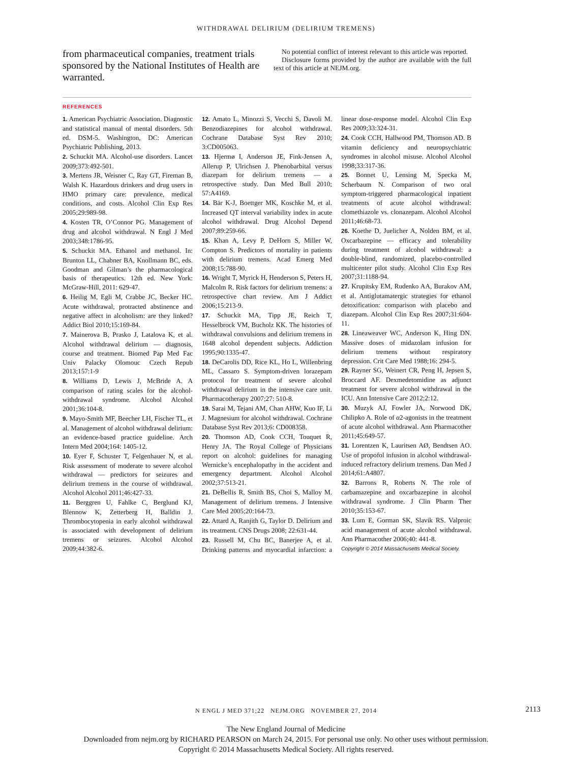WITHDRAWAL DELIRIUM (DELIRIUM TREMENS)
from pharmaceutical companies, treatment trials sponsored by the National Institutes of Health are warranted.
No potential conflict of interest relevant to this article was reported.
Disclosure forms provided by the author are available with the full text of this article at NEJM.org.
REFERENCES
1. American Psychiatric Association. Diagnostic and statistical manual of mental disorders. 5th ed. DSM-5. Washington, DC: American Psychiatric Publishing, 2013.
2. Schuckit MA. Alcohol-use disorders. Lancet 2009;373:492-501.
3. Mertens JR, Weisner C, Ray GT, Fireman B, Walsh K. Hazardous drinkers and drug users in HMO primary care: prevalence, medical conditions, and costs. Alcohol Clin Exp Res 2005;29:989-98.
4. Kosten TR, O’Connor PG. Management of drug and alcohol withdrawal. N Engl J Med 2003;348:1786-95.
5. Schuckit MA. Ethanol and methanol. In: Brunton LL, Chabner BA, Knollmann BC, eds. Goodman and Gilman’s the pharmacological basis of therapeutics. 12th ed. New York: McGraw-Hill, 2011: 629-47.
6. Heilig M, Egli M, Crabbe JC, Becker HC. Acute withdrawal, protracted abstinence and negative affect in alcoholism: are they linked? Addict Biol 2010;15:169-84.
7. Mainerova B, Prasko J, Latalova K, et al. Alcohol withdrawal delirium — diagnosis, course and treatment. Biomed Pap Med Fac Univ Palacky Olomouc Czech Repub 2013;157:1-9
8. Williams D, Lewis J, McBride A. A comparison of rating scales for the alcohol-withdrawal syndrome. Alcohol Alcohol 2001;36:104-8.
9. Mayo-Smith MF, Beecher LH, Fischer TL, et al. Management of alcohol withdrawal delirium: an evidence-based practice guideline. Arch Intern Med 2004;164: 1405-12.
10. Eyer F, Schuster T, Felgenhauer N, et al. Risk assessment of moderate to severe alcohol withdrawal — predictors for seizures and delirium tremens in the course of withdrawal. Alcohol Alcohol 2011;46:427-33.
11. Berggren U, Fahlke C, Berglund KJ, Blennow K, Zetterberg H, Balldin J. Thrombocytopenia in early alcohol withdrawal is associated with development of delirium tremens or seizures. Alcohol Alcohol 2009;44:382-6.
12. Amato L, Minozzi S, Vecchi S, Davoli M. Benzodiazepines for alcohol withdrawal. Cochrane Database Syst Rev 2010; 3:CD005063.
13. Hjermø I, Anderson JE, Fink-Jensen A, Allerup P, Ulrichsen J. Phenobarbital versus diazepam for delirium tremens — a retrospective study. Dan Med Bull 2010; 57:A4169.
14. Bär K-J, Boettger MK, Koschke M, et al. Increased QT interval variability index in acute alcohol withdrawal. Drug Alcohol Depend 2007;89:259-66.
15. Khan A, Levy P, DeHorn S, Miller W, Compton S. Predictors of mortality in patients with delirium tremens. Acad Emerg Med 2008;15:788-90.
16. Wright T, Myrick H, Henderson S, Peters H, Malcolm R. Risk factors for delirium tremens: a retrospective chart review. Am J Addict 2006;15:213-9.
17. Schuckit MA, Tipp JE, Reich T, Hesselbrock VM, Bucholz KK. The histories of withdrawal convulsions and delirium tremens in 1648 alcohol dependent subjects. Addiction 1995;90:1335-47.
18. DeCarolis DD, Rice KL, Ho L, Willenbring ML, Cassaro S. Symptom-driven lorazepam protocol for treatment of severe alcohol withdrawal delirium in the intensive care unit. Pharmacotherapy 2007;27: 510-8.
19. Sarai M, Tejani AM, Chan AHW, Kuo IF, Li J. Magnesium for alcohol withdrawal. Cochrane Database Syst Rev 2013;6: CD008358.
20. Thomson AD, Cook CCH, Touquet R, Henry JA. The Royal College of Physicians report on alcohol: guidelines for managing Wernicke’s encephalopathy in the accident and emergency department. Alcohol Alcohol 2002;37:513-21.
21. DeBellis R, Smith BS, Choi S, Malloy M. Management of delirium tremens. J Intensive Care Med 2005;20:164-73.
22. Attard A, Ranjith G, Taylor D. Delirium and its treatment. CNS Drugs 2008; 22:631-44.
23. Russell M, Chu BC, Banerjee A, et al. Drinking patterns and myocardial infarction: a linear dose-response model. Alcohol Clin Exp Res 2009;33:324-31.
24. Cook CCH, Hallwood PM, Thomson AD. B vitamin deficiency and neuropsychiatric syndromes in alcohol misuse. Alcohol Alcohol 1998;33:317-36.
25. Bonnet U, Lensing M, Specka M, Scherbaum N. Comparison of two oral symptom-triggered pharmacological inpatient treatments of acute alcohol withdrawal: clomethiazole vs. clonazepam. Alcohol Alcohol 2011;46:68-73.
26. Koethe D, Juelicher A, Nolden BM, et al. Oxcarbazepine — efficacy and tolerability during treatment of alcohol withdrawal: a double-blind, randomized, placebo-controlled multicenter pilot study. Alcohol Clin Exp Res 2007;31:1188-94.
27. Krupitsky EM, Rudenko AA, Burakov AM, et al. Antiglutamatergic strategies for ethanol detoxification: comparison with placebo and diazepam. Alcohol Clin Exp Res 2007;31:604-11.
28. Lineaweaver WC, Anderson K, Hing DN. Massive doses of midazolam infusion for delirium tremens without respiratory depression. Crit Care Med 1988;16: 294-5.
29. Rayner SG, Weinert CR, Peng H, Jepsen S, Broccard AF. Dexmedetomidine as adjunct treatment for severe alcohol withdrawal in the ICU. Ann Intensive Care 2012;2:12.
30. Muzyk AJ, Fowler JA, Norwood DK, Chilipko A. Role of α2-agonists in the treatment of acute alcohol withdrawal. Ann Pharmacother 2011;45:649-57.
31. Lorentzen K, Lauritsen AØ, Bendtsen AO. Use of propofol infusion in alcohol withdrawal-induced refractory delirium tremens. Dan Med J 2014;61:A4807.
32. Barrons R, Roberts N. The role of carbamazepine and oxcarbazepine in alcohol withdrawal syndrome. J Clin Pharm Ther 2010;35:153-67.
33. Lum E, Gorman SK, Slavik RS. Valproic acid management of acute alcohol withdrawal. Ann Pharmacother 2006;40: 441-8.
Copyright © 2014 Massachusetts Medical Society.
N ENGL J MED 371;22 NEJM.ORG NOVEMBER 27, 2014
2113
The New England Journal of Medicine
Downloaded from nejm.org by RICHARD PEARSON on March 24, 2015. For personal use only. No other uses without permission.
Copyright © 2014 Massachusetts Medical Society. All rights reserved.